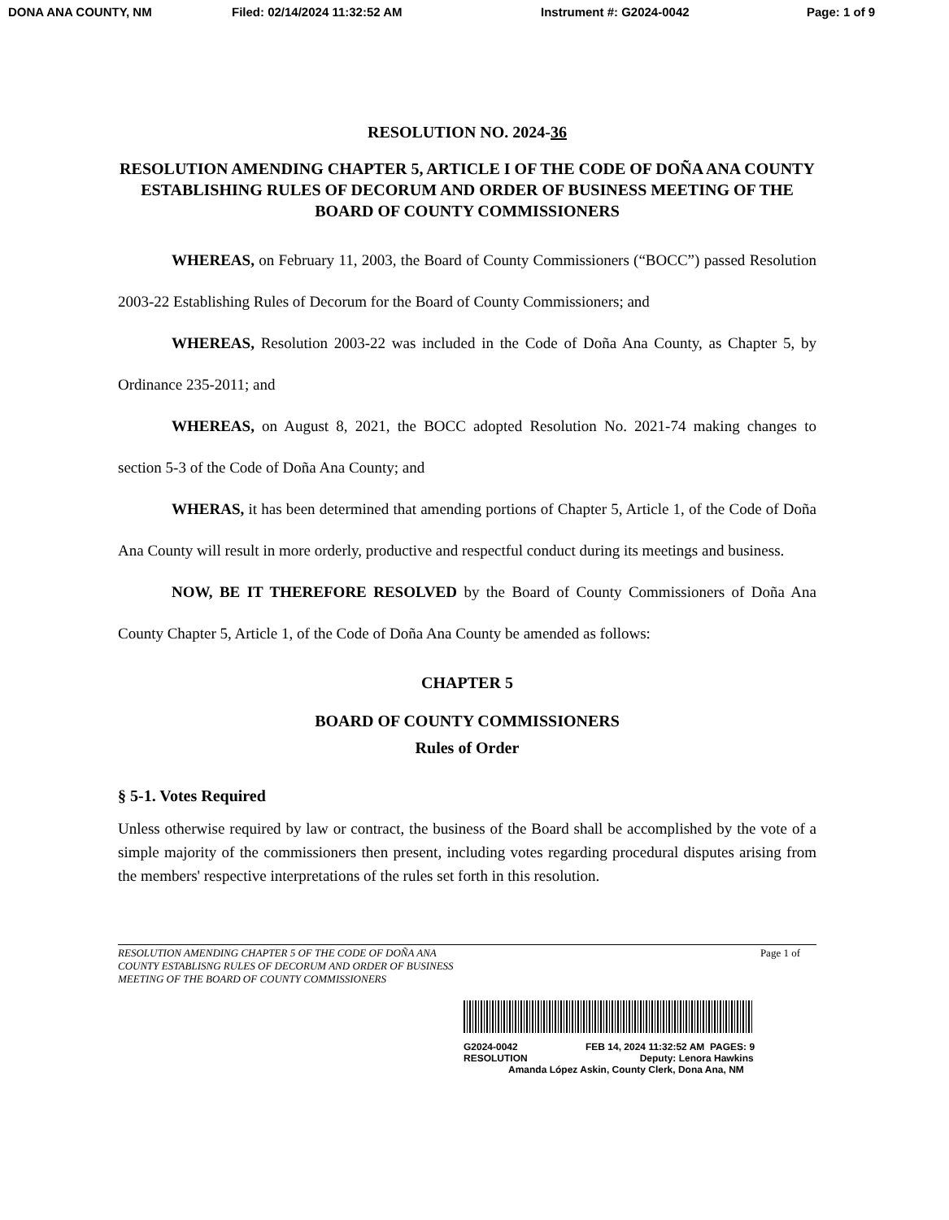DONA ANA COUNTY, NM Filed: 02/14/2024 11:32:52 AM Instrument #: G2024-0042 Page: 1 of 9
RESOLUTION NO. 2024-36
RESOLUTION AMENDING CHAPTER 5, ARTICLE I OF THE CODE OF DOÑA ANA COUNTY ESTABLISHING RULES OF DECORUM AND ORDER OF BUSINESS MEETING OF THE BOARD OF COUNTY COMMISSIONERS
WHEREAS, on February 11, 2003, the Board of County Commissioners (“BOCC”) passed Resolution 2003-22 Establishing Rules of Decorum for the Board of County Commissioners; and
WHEREAS, Resolution 2003-22 was included in the Code of Doña Ana County, as Chapter 5, by Ordinance 235-2011; and
WHEREAS, on August 8, 2021, the BOCC adopted Resolution No. 2021-74 making changes to section 5-3 of the Code of Doña Ana County; and
WHERAS, it has been determined that amending portions of Chapter 5, Article 1, of the Code of Doña Ana County will result in more orderly, productive and respectful conduct during its meetings and business.
NOW, BE IT THEREFORE RESOLVED by the Board of County Commissioners of Doña Ana County Chapter 5, Article 1, of the Code of Doña Ana County be amended as follows:
CHAPTER 5
BOARD OF COUNTY COMMISSIONERS
Rules of Order
§ 5-1. Votes Required
Unless otherwise required by law or contract, the business of the Board shall be accomplished by the vote of a simple majority of the commissioners then present, including votes regarding procedural disputes arising from the members' respective interpretations of the rules set forth in this resolution.
RESOLUTION AMENDING CHAPTER 5 OF THE CODE OF DOÑA ANA
COUNTY ESTABLISNG RULES OF DECORUM AND ORDER OF BUSINESS
MEETING OF THE BOARD OF COUNTY COMMISSIONERS
Page 1 of
G2024-0042
RESOLUTION FEB 14, 2024 11:32:52 AM PAGES: 9
Deputy: Lenora Hawkins
Amanda López Askin, County Clerk, Dona Ana, NM